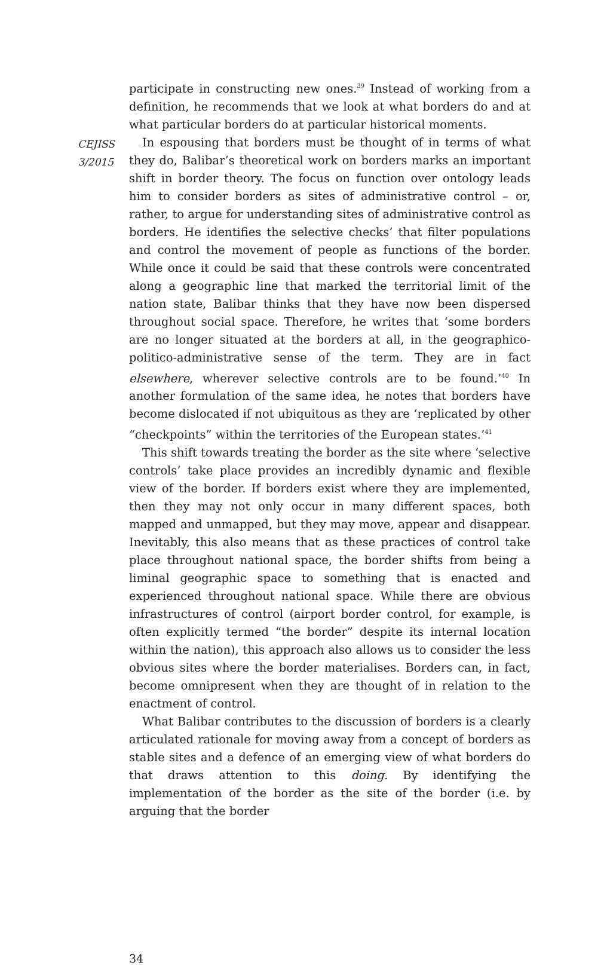CEJISS
3/2015
participate in constructing new ones.<sup>39</sup> Instead of working from a definition, he recommends that we look at what borders do and at what particular borders do at particular historical moments.
In espousing that borders must be thought of in terms of what they do, Balibar’s theoretical work on borders marks an important shift in border theory. The focus on function over ontology leads him to consider borders as sites of administrative control – or, rather, to argue for understanding sites of administrative control as borders. He identifies the selective checks’ that filter populations and control the movement of people as functions of the border. While once it could be said that these controls were concentrated along a geographic line that marked the territorial limit of the nation state, Balibar thinks that they have now been dispersed throughout social space. Therefore, he writes that ‘some borders are no longer situated at the borders at all, in the geographico-politico-administrative sense of the term. They are in fact elsewhere, wherever selective controls are to be found.’<sup>40</sup> In another formulation of the same idea, he notes that borders have become dislocated if not ubiquitous as they are ‘replicated by other “checkpoints” within the territories of the European states.’<sup>41</sup>
This shift towards treating the border as the site where ‘selective controls’ take place provides an incredibly dynamic and flexible view of the border. If borders exist where they are implemented, then they may not only occur in many different spaces, both mapped and unmapped, but they may move, appear and disappear. Inevitably, this also means that as these practices of control take place throughout national space, the border shifts from being a liminal geographic space to something that is enacted and experienced throughout national space. While there are obvious infrastructures of control (airport border control, for example, is often explicitly termed “the border” despite its internal location within the nation), this approach also allows us to consider the less obvious sites where the border materialises. Borders can, in fact, become omnipresent when they are thought of in relation to the enactment of control.
What Balibar contributes to the discussion of borders is a clearly articulated rationale for moving away from a concept of borders as stable sites and a defence of an emerging view of what borders do that draws attention to this doing. By identifying the implementation of the border as the site of the border (i.e. by arguing that the border
34